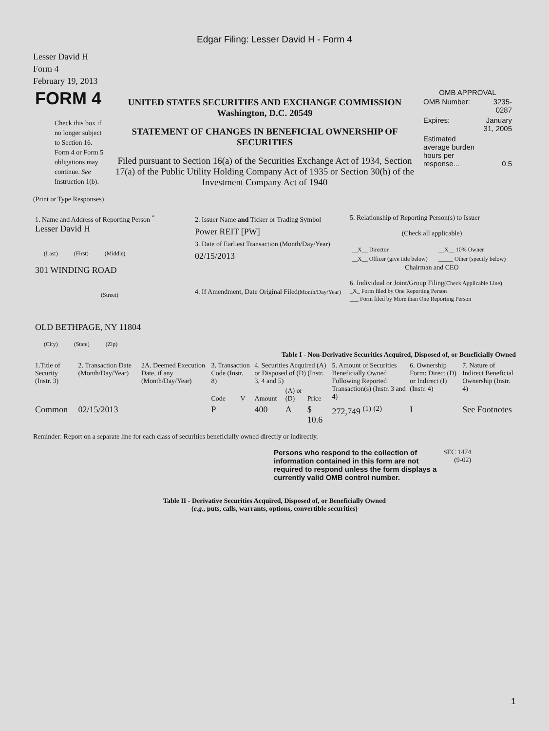Edgar Filing: Lesser David H - Form 4
Lesser David H
Form 4
February 19, 2013
| FORM 4 Check this box if no longer subject to Section 16. Form 4 or Form 5 obligations may continue. See Instruction 1(b). | UNITED STATES SECURITIES AND EXCHANGE COMMISSION Washington, D.C. 20549 STATEMENT OF CHANGES IN BENEFICIAL OWNERSHIP OF SECURITIES Filed pursuant to Section 16(a) of the Securities Exchange Act of 1934, Section 17(a) of the Public Utility Holding Company Act of 1935 or Section 30(h) of the Investment Company Act of 1940 | OMB APPROVAL / OMB Number: / 3235-0287 / / Expires: / January 31, 2005 / / Estimated average burden hours per response... / 0.5 / |
(Print or Type Responses)
| 1. Name and Address of Reporting Person <sup>*</sup> Lesser David H (Last) (First) (Middle) 301 WINDING ROAD (Street) OLD BETHPAGE, NY 11804 (City) (State) (Zip) | 2. Issuer Name and Ticker or Trading Symbol Power REIT [PW] 3. Date of Earliest Transaction (Month/Day/Year) 02/15/2013 4. If Amendment, Date Original Filed (Month/Day/Year) | 5. Relationship of Reporting Person(s) to Issuer (Check all applicable) / __X__ Director / __X__ 10% Owner / / __X__ Officer (give title below) / _____ Other (specify below) / Chairman and CEO 6. Individual or Joint/Group Filing (Check Applicable Line) _X_ Form filed by One Reporting Person ___ Form filed by More than One Reporting Person |
Table I - Non-Derivative Securities Acquired, Disposed of, or Beneficially Owned
| 1.Title of Security (Instr. 3) | 2. Transaction Date (Month/Day/Year) | 2A. Deemed Execution Date, if any (Month/Day/Year) | 3. Transaction Code (Instr. 8) | | 4. Securities Acquired (A) or Disposed of (D) (Instr. 3, 4 and 5) | | | 5. Amount of Securities Beneficially Owned Following Reported Transaction(s) (Instr. 3 and 4) | 6. Ownership Form: Direct (D) or Indirect (I) (Instr. 4) | 7. Nature of Indirect Beneficial Ownership (Instr. 4) |
| --- | --- | --- | --- | --- | --- | --- | --- | --- | --- | --- |
| | | | Code | V | Amount | (A) or (D) | Price | | | |
| Common | 02/15/2013 | | P | | 400 | A | $ 10.6 | 272,749 <sup>(1)</sup> <sup>(2)</sup> | I | See Footnotes |
Reminder: Report on a separate line for each class of securities beneficially owned directly or indirectly.
| Persons who respond to the collection of information contained in this form are not required to respond unless the form displays a currently valid OMB control number. | SEC 1474 (9-02) |
Table II - Derivative Securities Acquired, Disposed of, or Beneficially Owned
(e.g., puts, calls, warrants, options, convertible securities)
1